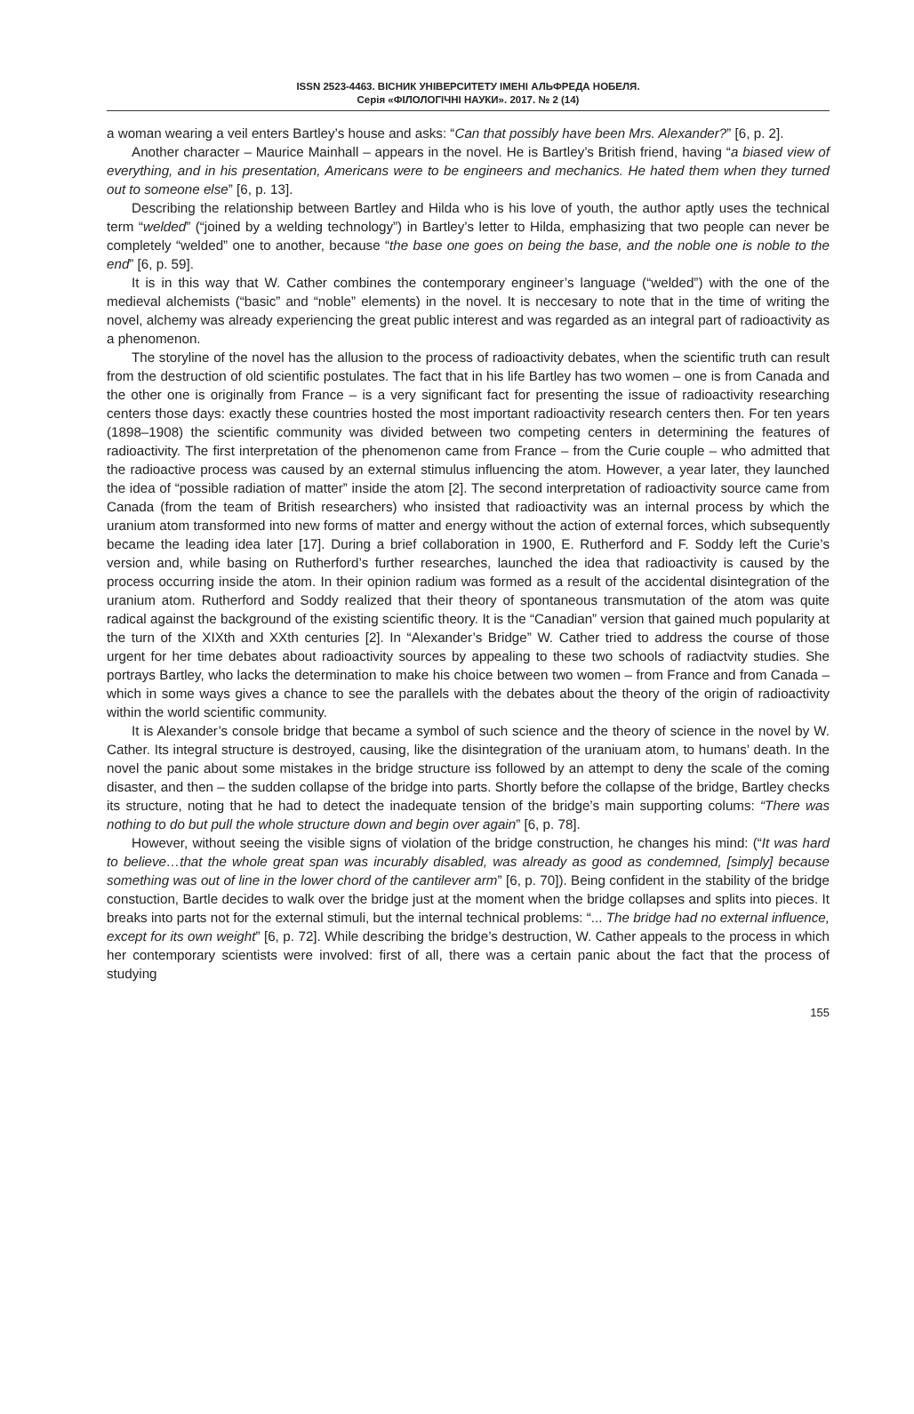ISSN 2523-4463. ВІСНИК УНІВЕРСИТЕТУ ІМЕНІ АЛЬФРЕДА НОБЕЛЯ.
Серія «ФІЛОЛОГІЧНІ НАУКИ». 2017. № 2 (14)
a woman wearing a veil enters Bartley’s house and asks: “Can that possibly have been Mrs. Alexander?” [6, p. 2].
Another character – Maurice Mainhall – appears in the novel. He is Bartley’s British friend, having “a biased view of everything, and in his presentation, Americans were to be engineers and mechanics. He hated them when they turned out to someone else” [6, p. 13].
Describing the relationship between Bartley and Hilda who is his love of youth, the author aptly uses the technical term “welded” (“joined by a welding technology”) in Bartley’s letter to Hilda, emphasizing that two people can never be completely “welded” one to another, because “the base one goes on being the base, and the noble one is noble to the end” [6, p. 59].
It is in this way that W. Cather combines the contemporary engineer’s language (“welded”) with the one of the medieval alchemists (“basic” and “noble” elements) in the novel. It is neccesary to note that in the time of writing the novel, alchemy was already experiencing the great public interest and was regarded as an integral part of radioactivity as a phenomenon.
The storyline of the novel has the allusion to the process of radioactivity debates, when the scientific truth can result from the destruction of old scientific postulates. The fact that in his life Bartley has two women – one is from Canada and the other one is originally from France – is a very significant fact for presenting the issue of radioactivity researching centers those days: exactly these countries hosted the most important radioactivity research centers then. For ten years (1898–1908) the scientific community was divided between two competing centers in determining the features of radioactivity. The first interpretation of the phenomenon came from France – from the Curie couple – who admitted that the radioactive process was caused by an external stimulus influencing the atom. However, a year later, they launched the idea of “possible radiation of matter” inside the atom [2]. The second interpretation of radioactivity source came from Canada (from the team of British researchers) who insisted that radioactivity was an internal process by which the uranium atom transformed into new forms of matter and energy without the action of external forces, which subsequently became the leading idea later [17]. During a brief collaboration in 1900, E. Rutherford and F. Soddy left the Curie’s version and, while basing on Rutherford’s further researches, launched the idea that radioactivity is caused by the process occurring inside the atom. In their opinion radium was formed as a result of the accidental disintegration of the uranium atom. Rutherford and Soddy realized that their theory of spontaneous transmutation of the atom was quite radical against the background of the existing scientific theory. It is the “Canadian” version that gained much popularity at the turn of the XIXth and XXth centuries [2]. In “Alexander’s Bridge” W. Cather tried to address the course of those urgent for her time debates about radioactivity sources by appealing to these two schools of radiactvity studies. She portrays Bartley, who lacks the determination to make his choice between two women – from France and from Canada – which in some ways gives a chance to see the parallels with the debates about the theory of the origin of radioactivity within the world scientific community.
It is Alexander’s console bridge that became a symbol of such science and the theory of science in the novel by W. Cather. Its integral structure is destroyed, causing, like the disintegration of the uraniuam atom, to humans’ death. In the novel the panic about some mistakes in the bridge structure iss followed by an attempt to deny the scale of the coming disaster, and then – the sudden collapse of the bridge into parts. Shortly before the collapse of the bridge, Bartley checks its structure, noting that he had to detect the inadequate tension of the bridge’s main supporting colums: “There was nothing to do but pull the whole structure down and begin over again” [6, p. 78].
However, without seeing the visible signs of violation of the bridge construction, he changes his mind: (“It was hard to believe…that the whole great span was incurably disabled, was already as good as condemned, [simply] because something was out of line in the lower chord of the cantilever arm” [6, p. 70]). Being confident in the stability of the bridge constuction, Bartle decides to walk over the bridge just at the moment when the bridge collapses and splits into pieces. It breaks into parts not for the external stimuli, but the internal technical problems: “... The bridge had no external influence, except for its own weight” [6, p. 72]. While describing the bridge’s destruction, W. Cather appeals to the process in which her contemporary scientists were involved: first of all, there was a certain panic about the fact that the process of studying
155